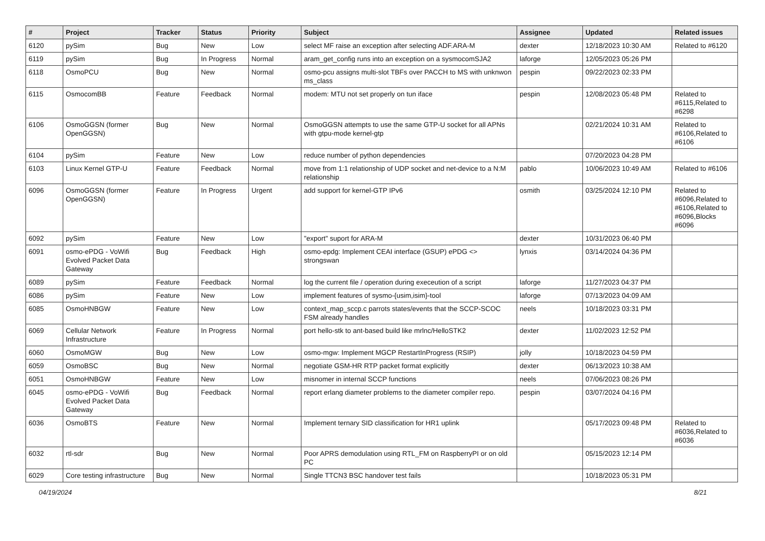| # | Project | Tracker | Status | Priority | Subject | Assignee | Updated | Related issues |
| --- | --- | --- | --- | --- | --- | --- | --- | --- |
| 6120 | pySim | Bug | New | Low | select MF raise an exception after selecting ADF.ARA-M | dexter | 12/18/2023 10:30 AM | Related to #6120 |
| 6119 | pySim | Bug | In Progress | Normal | aram_get_config runs into an exception on a sysmocomSJA2 | laforge | 12/05/2023 05:26 PM | |
| 6118 | OsmoPCU | Bug | New | Normal | osmo-pcu assigns multi-slot TBFs over PACCH to MS with unknwon ms_class | pespin | 09/22/2023 02:33 PM | |
| 6115 | OsmocomBB | Feature | Feedback | Normal | modem: MTU not set properly on tun iface | pespin | 12/08/2023 05:48 PM | Related to #6115,Related to #6298 |
| 6106 | OsmoGGSN (former OpenGGSN) | Bug | New | Normal | OsmoGGSN attempts to use the same GTP-U socket for all APNs with gtpu-mode kernel-gtp | | 02/21/2024 10:31 AM | Related to #6106,Related to #6106 |
| 6104 | pySim | Feature | New | Low | reduce number of python dependencies | | 07/20/2023 04:28 PM | |
| 6103 | Linux Kernel GTP-U | Feature | Feedback | Normal | move from 1:1 relationship of UDP socket and net-device to a N:M relationship | pablo | 10/06/2023 10:49 AM | Related to #6106 |
| 6096 | OsmoGGSN (former OpenGGSN) | Feature | In Progress | Urgent | add support for kernel-GTP IPv6 | osmith | 03/25/2024 12:10 PM | Related to #6096,Related to #6106,Related to #6096,Blocks #6096 |
| 6092 | pySim | Feature | New | Low | "export" suport for ARA-M | dexter | 10/31/2023 06:40 PM | |
| 6091 | osmo-ePDG - VoWifi Evolved Packet Data Gateway | Bug | Feedback | High | osmo-epdg: Implement CEAI interface (GSUP) ePDG <> strongswan | lynxis | 03/14/2024 04:36 PM | |
| 6089 | pySim | Feature | Feedback | Normal | log the current file / operation during execeution of a script | laforge | 11/27/2023 04:37 PM | |
| 6086 | pySim | Feature | New | Low | implement features of sysmo-{usim,isim}-tool | laforge | 07/13/2023 04:09 AM | |
| 6085 | OsmoHNBGW | Feature | New | Low | context_map_sccp.c parrots states/events that the SCCP-SCOC FSM already handles | neels | 10/18/2023 03:31 PM | |
| 6069 | Cellular Network Infrastructure | Feature | In Progress | Normal | port hello-stk to ant-based build like mrlnc/HelloSTK2 | dexter | 11/02/2023 12:52 PM | |
| 6060 | OsmoMGW | Bug | New | Low | osmo-mgw: Implement MGCP RestartInProgress (RSIP) | jolly | 10/18/2023 04:59 PM | |
| 6059 | OsmoBSC | Bug | New | Normal | negotiate GSM-HR RTP packet format explicitly | dexter | 06/13/2023 10:38 AM | |
| 6051 | OsmoHNBGW | Feature | New | Low | misnomer in internal SCCP functions | neels | 07/06/2023 08:26 PM | |
| 6045 | osmo-ePDG - VoWifi Evolved Packet Data Gateway | Bug | Feedback | Normal | report erlang diameter problems to the diameter compiler repo. | pespin | 03/07/2024 04:16 PM | |
| 6036 | OsmoBTS | Feature | New | Normal | Implement ternary SID classification for HR1 uplink | | 05/17/2023 09:48 PM | Related to #6036,Related to #6036 |
| 6032 | rtl-sdr | Bug | New | Normal | Poor APRS demodulation using RTL_FM on RaspberryPI or on old PC | | 05/15/2023 12:14 PM | |
| 6029 | Core testing infrastructure | Bug | New | Normal | Single TTCN3 BSC handover test fails | | 10/18/2023 05:31 PM | |
04/19/2024 8/21